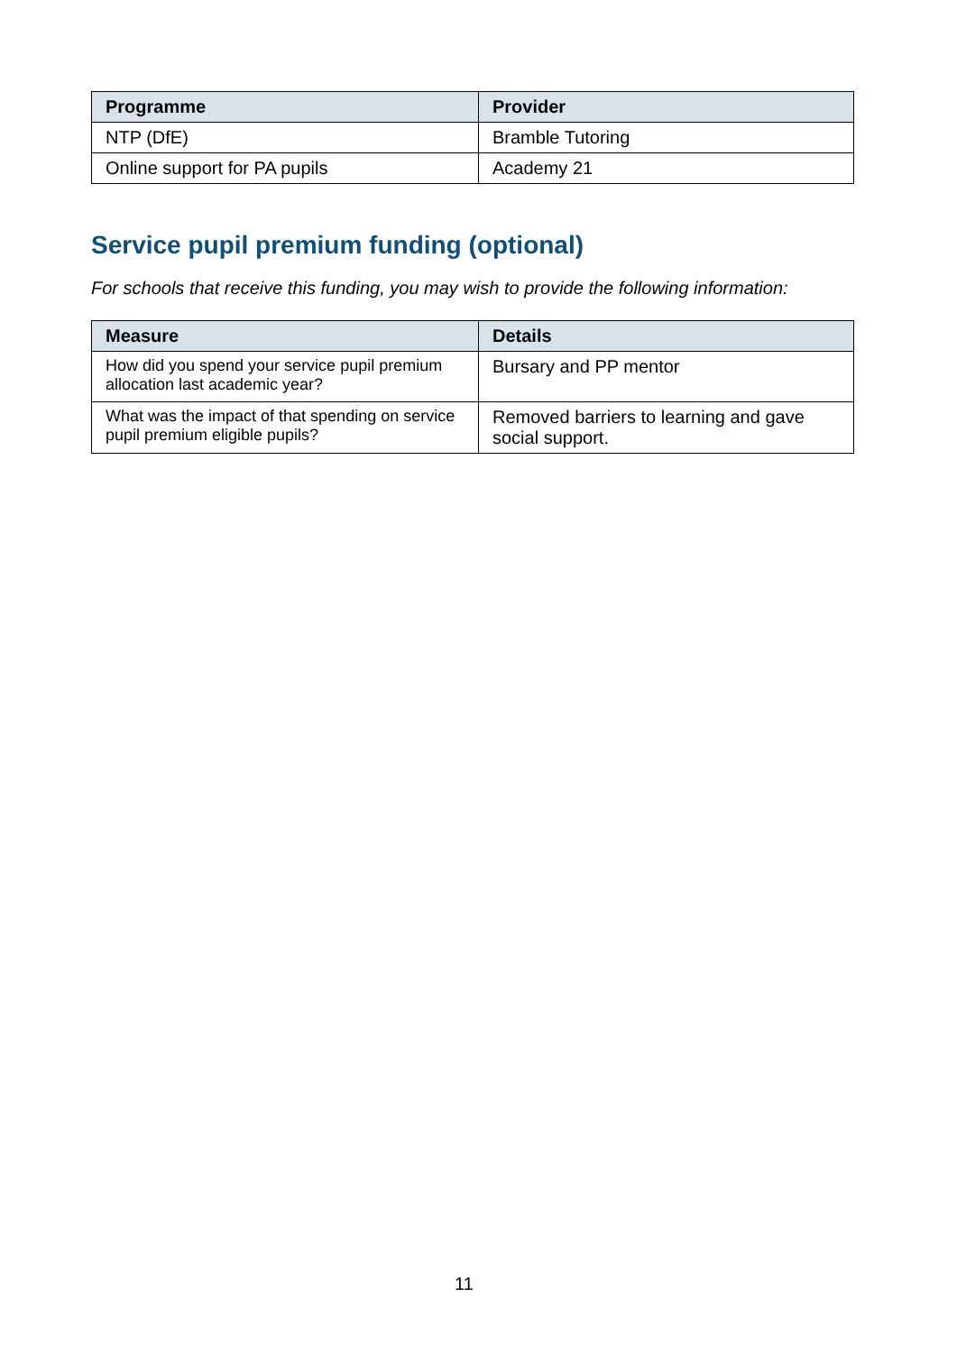| Programme | Provider |
| --- | --- |
| NTP (DfE) | Bramble Tutoring |
| Online support for PA pupils | Academy 21 |
Service pupil premium funding (optional)
For schools that receive this funding, you may wish to provide the following information:
| Measure | Details |
| --- | --- |
| How did you spend your service pupil premium allocation last academic year? | Bursary and PP mentor |
| What was the impact of that spending on service pupil premium eligible pupils? | Removed barriers to learning and gave social support. |
11